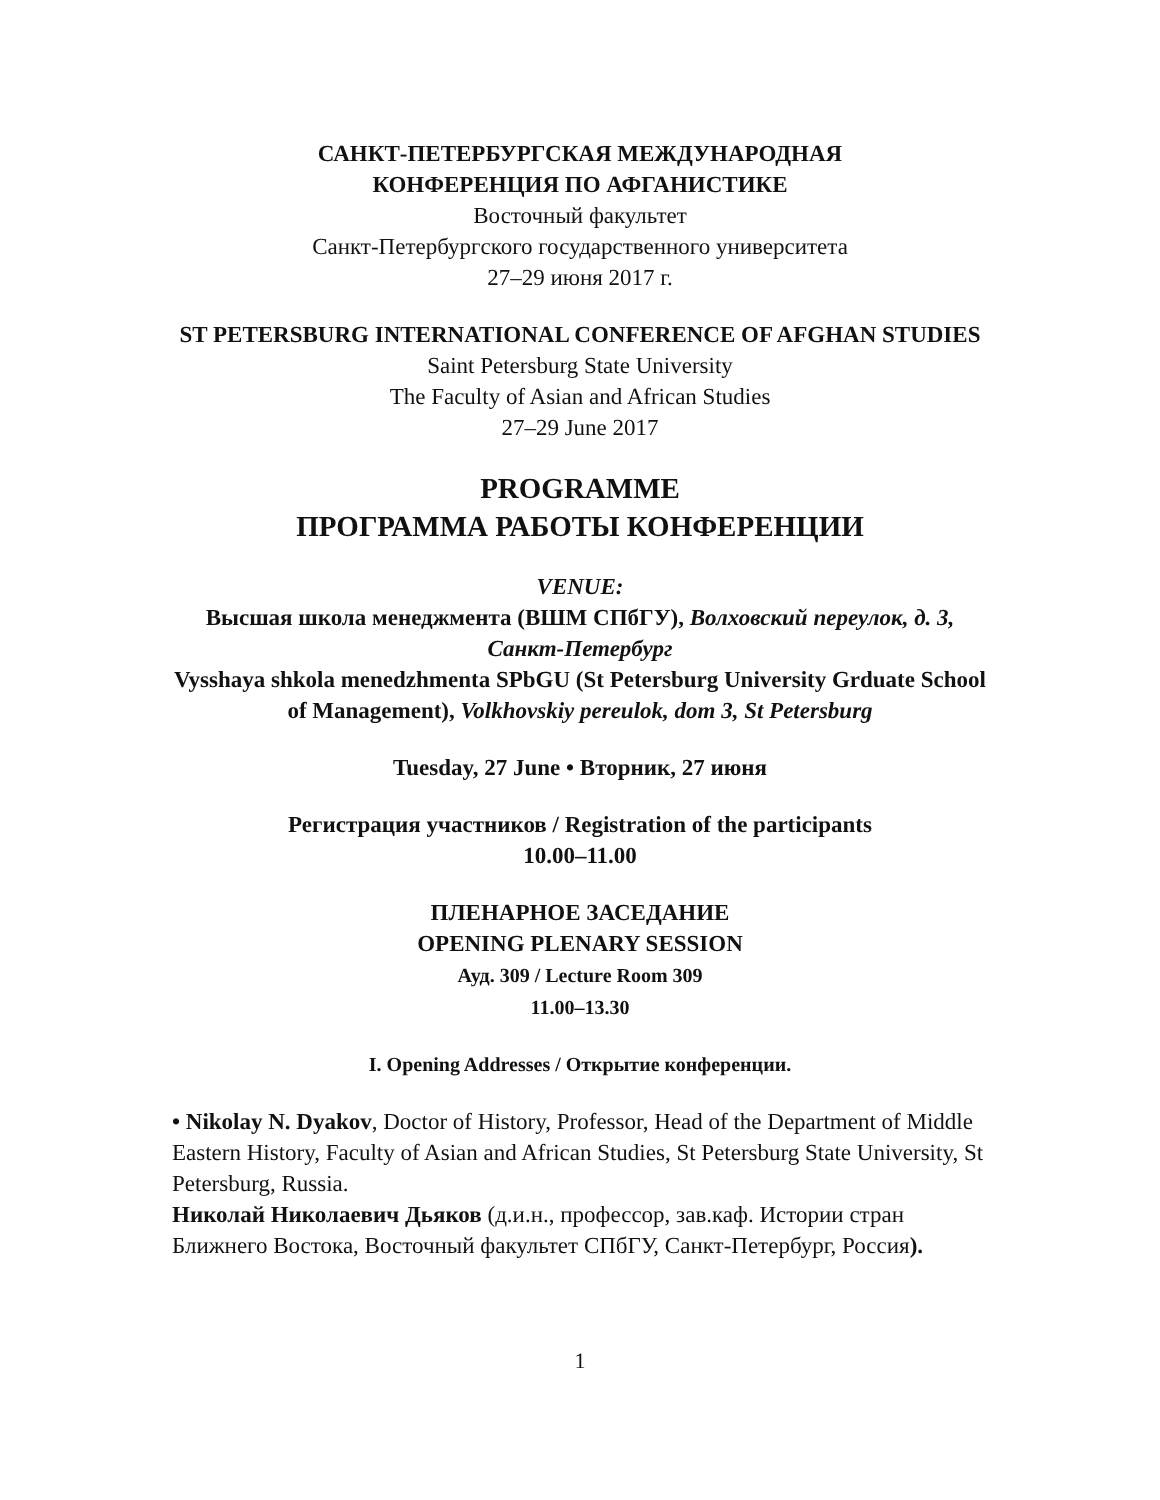САНКТ-ПЕТЕРБУРГСКАЯ МЕЖДУНАРОДНАЯ
КОНФЕРЕНЦИЯ ПО АФГАНИСТИКЕ
Восточный факультет
Санкт-Петербургского государственного университета
27–29 июня 2017 г.
ST PETERSBURG INTERNATIONAL CONFERENCE OF AFGHAN STUDIES
Saint Petersburg State University
The Faculty of Asian and African Studies
27–29 June 2017
PROGRAMME
ПРОГРАММА РАБОТЫ КОНФЕРЕНЦИИ
VENUE:
Высшая школа менеджмента (ВШМ СПбГУ), Волховский переулок, д. 3, Санкт-Петербург
Vysshaya shkola menedzhmenta SPbGU (St Petersburg University Grduate School of Management), Volkhovskiy pereulok, dom 3, St Petersburg
Tuesday, 27 June • Вторник, 27 июня
Регистрация участников / Registration of the participants
10.00–11.00
ПЛЕНАРНОЕ ЗАСЕДАНИЕ
OPENING PLENARY SESSION
Ауд. 309 / Lecture Room 309
11.00–13.30
I. Opening Addresses / Открытие конференции.
• Nikolay N. Dyakov, Doctor of History, Professor, Head of the Department of Middle Eastern History, Faculty of Asian and African Studies, St Petersburg State University, St Petersburg, Russia.
Николай Николаевич Дьяков (д.и.н., профессор, зав.каф. Истории стран Ближнего Востока, Восточный факультет СПбГУ, Санкт-Петербург, Россия).
1